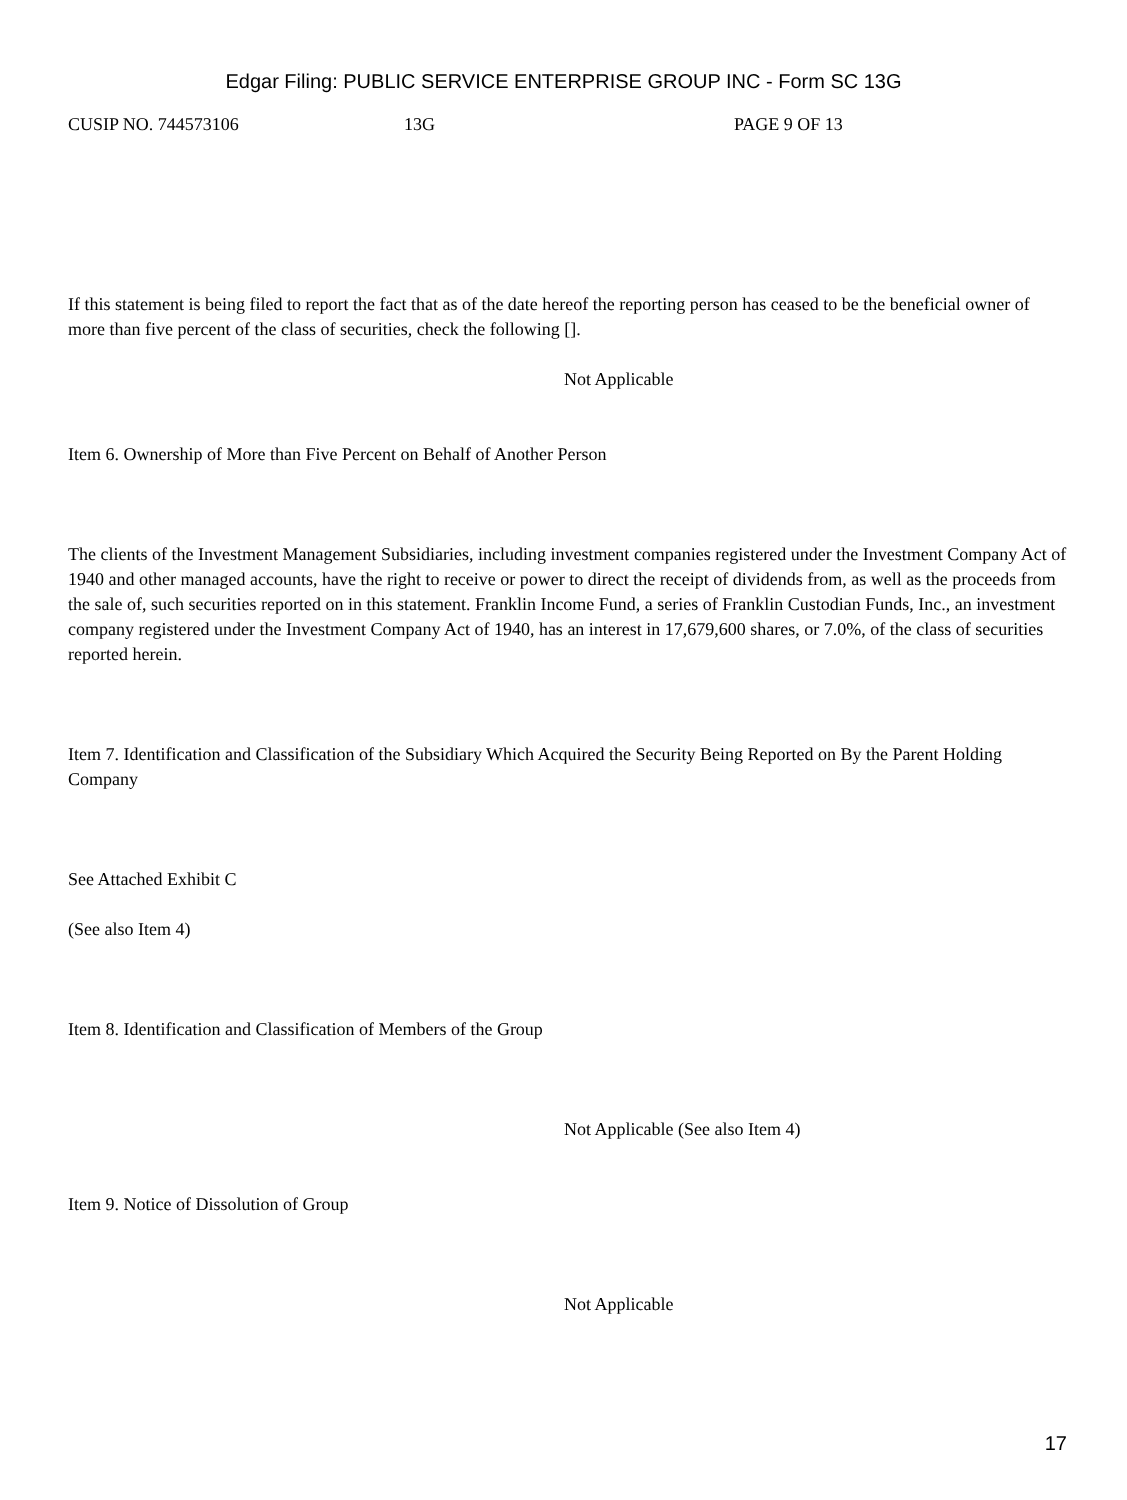Edgar Filing: PUBLIC SERVICE ENTERPRISE GROUP INC - Form SC 13G
CUSIP NO. 744573106 13G PAGE 9 OF 13
If this statement is being filed to report the fact that as of the date hereof the reporting person has ceased to be the beneficial owner of more than five percent of the class of securities, check the following [].
Not Applicable
Item 6. Ownership of More than Five Percent on Behalf of Another Person
The clients of the Investment Management Subsidiaries, including investment companies registered under the Investment Company Act of 1940 and other managed accounts, have the right to receive or power to direct the receipt of dividends from, as well as the proceeds from the sale of, such securities reported on in this statement. Franklin Income Fund, a series of Franklin Custodian Funds, Inc., an investment company registered under the Investment Company Act of 1940, has an interest in 17,679,600 shares, or 7.0%, of the class of securities reported herein.
Item 7. Identification and Classification of the Subsidiary Which Acquired the Security Being Reported on By the Parent Holding Company
See Attached Exhibit C
(See also Item 4)
Item 8. Identification and Classification of Members of the Group
Not Applicable (See also Item 4)
Item 9. Notice of Dissolution of Group
Not Applicable
17